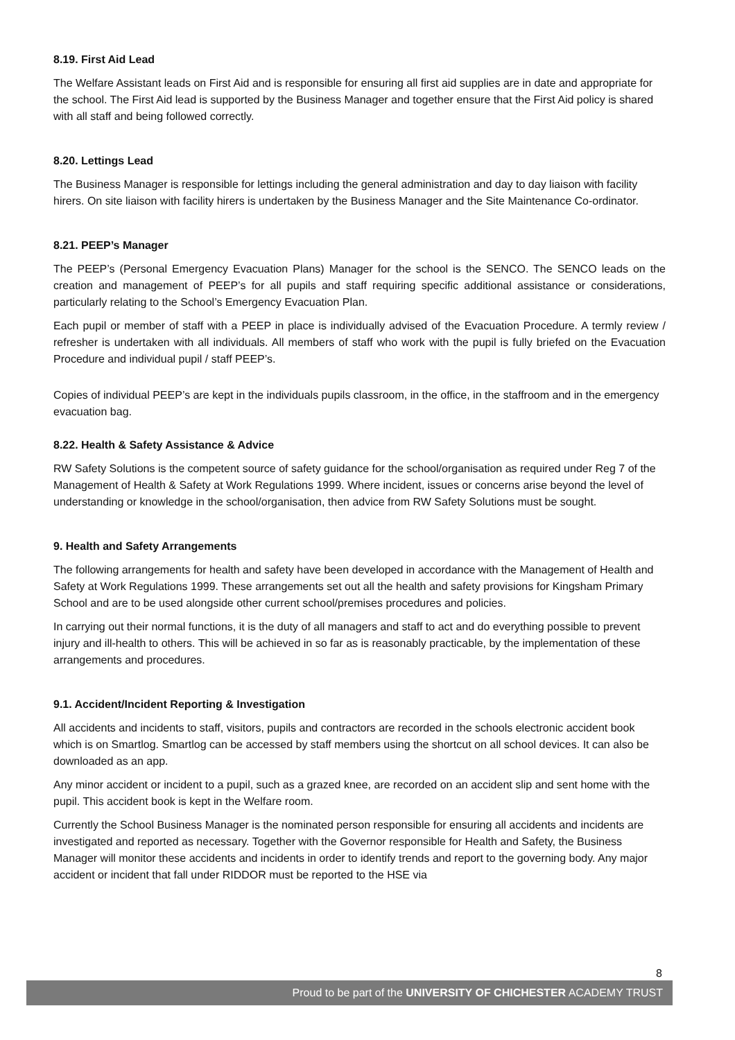8.19. First Aid Lead
The Welfare Assistant leads on First Aid and is responsible for ensuring all first aid supplies are in date and appropriate for the school. The First Aid lead is supported by the Business Manager and together ensure that the First Aid policy is shared with all staff and being followed correctly.
8.20. Lettings Lead
The Business Manager is responsible for lettings including the general administration and day to day liaison with facility hirers. On site liaison with facility hirers is undertaken by the Business Manager and the Site Maintenance Co-ordinator.
8.21. PEEP’s Manager
The PEEP’s (Personal Emergency Evacuation Plans) Manager for the school is the SENCO. The SENCO leads on the creation and management of PEEP’s for all pupils and staff requiring specific additional assistance or considerations, particularly relating to the School’s Emergency Evacuation Plan.
Each pupil or member of staff with a PEEP in place is individually advised of the Evacuation Procedure. A termly review / refresher is undertaken with all individuals. All members of staff who work with the pupil is fully briefed on the Evacuation Procedure and individual pupil / staff PEEP’s.
Copies of individual PEEP’s are kept in the individuals pupils classroom, in the office, in the staffroom and in the emergency evacuation bag.
8.22. Health & Safety Assistance & Advice
RW Safety Solutions is the competent source of safety guidance for the school/organisation as required under Reg 7 of the Management of Health & Safety at Work Regulations 1999. Where incident, issues or concerns arise beyond the level of understanding or knowledge in the school/organisation, then advice from RW Safety Solutions must be sought.
9. Health and Safety Arrangements
The following arrangements for health and safety have been developed in accordance with the Management of Health and Safety at Work Regulations 1999. These arrangements set out all the health and safety provisions for Kingsham Primary School and are to be used alongside other current school/premises procedures and policies.
In carrying out their normal functions, it is the duty of all managers and staff to act and do everything possible to prevent injury and ill-health to others. This will be achieved in so far as is reasonably practicable, by the implementation of these arrangements and procedures.
9.1. Accident/Incident Reporting & Investigation
All accidents and incidents to staff, visitors, pupils and contractors are recorded in the schools electronic accident book which is on Smartlog. Smartlog can be accessed by staff members using the shortcut on all school devices. It can also be downloaded as an app.
Any minor accident or incident to a pupil, such as a grazed knee, are recorded on an accident slip and sent home with the pupil. This accident book is kept in the Welfare room.
Currently the School Business Manager is the nominated person responsible for ensuring all accidents and incidents are investigated and reported as necessary. Together with the Governor responsible for Health and Safety, the Business Manager will monitor these accidents and incidents in order to identify trends and report to the governing body. Any major accident or incident that fall under RIDDOR must be reported to the HSE via
8
Proud to be part of the UNIVERSITY OF CHICHESTER ACADEMY TRUST